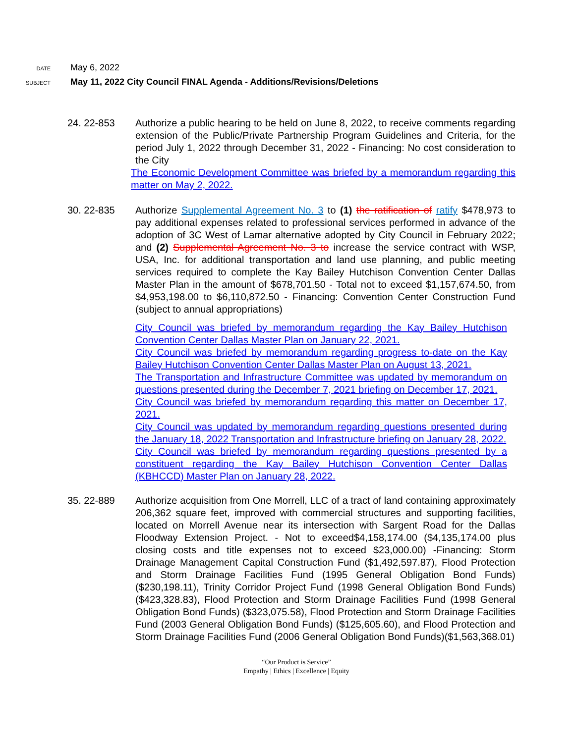DATE
May 6, 2022
SUBJECT
May 11, 2022 City Council FINAL Agenda - Additions/Revisions/Deletions
24. 22-853 Authorize a public hearing to be held on June 8, 2022, to receive comments regarding extension of the Public/Private Partnership Program Guidelines and Criteria, for the period July 1, 2022 through December 31, 2022 - Financing: No cost consideration to the City
The Economic Development Committee was briefed by a memorandum regarding this matter on May 2, 2022.
30. 22-835 Authorize Supplemental Agreement No. 3 to (1) the ratification of ratify $478,973 to pay additional expenses related to professional services performed in advance of the adoption of 3C West of Lamar alternative adopted by City Council in February 2022; and (2) Supplemental Agreement No. 3 to increase the service contract with WSP, USA, Inc. for additional transportation and land use planning, and public meeting services required to complete the Kay Bailey Hutchison Convention Center Dallas Master Plan in the amount of $678,701.50 - Total not to exceed $1,157,674.50, from $4,953,198.00 to $6,110,872.50 - Financing: Convention Center Construction Fund (subject to annual appropriations)
City Council was briefed by memorandum regarding the Kay Bailey Hutchison Convention Center Dallas Master Plan on January 22, 2021.
City Council was briefed by memorandum regarding progress to-date on the Kay Bailey Hutchison Convention Center Dallas Master Plan on August 13, 2021.
The Transportation and Infrastructure Committee was updated by memorandum on questions presented during the December 7, 2021 briefing on December 17, 2021.
City Council was briefed by memorandum regarding this matter on December 17, 2021.
City Council was updated by memorandum regarding questions presented during the January 18, 2022 Transportation and Infrastructure briefing on January 28, 2022.
City Council was briefed by memorandum regarding questions presented by a constituent regarding the Kay Bailey Hutchison Convention Center Dallas (KBHCCD) Master Plan on January 28, 2022.
35. 22-889 Authorize acquisition from One Morrell, LLC of a tract of land containing approximately 206,362 square feet, improved with commercial structures and supporting facilities, located on Morrell Avenue near its intersection with Sargent Road for the Dallas Floodway Extension Project. - Not to exceed$4,158,174.00 ($4,135,174.00 plus closing costs and title expenses not to exceed $23,000.00) -Financing: Storm Drainage Management Capital Construction Fund ($1,492,597.87), Flood Protection and Storm Drainage Facilities Fund (1995 General Obligation Bond Funds) ($230,198.11), Trinity Corridor Project Fund (1998 General Obligation Bond Funds) ($423,328.83), Flood Protection and Storm Drainage Facilities Fund (1998 General Obligation Bond Funds) ($323,075.58), Flood Protection and Storm Drainage Facilities Fund (2003 General Obligation Bond Funds) ($125,605.60), and Flood Protection and Storm Drainage Facilities Fund (2006 General Obligation Bond Funds)($1,563,368.01)
“Our Product is Service”
Empathy | Ethics | Excellence | Equity